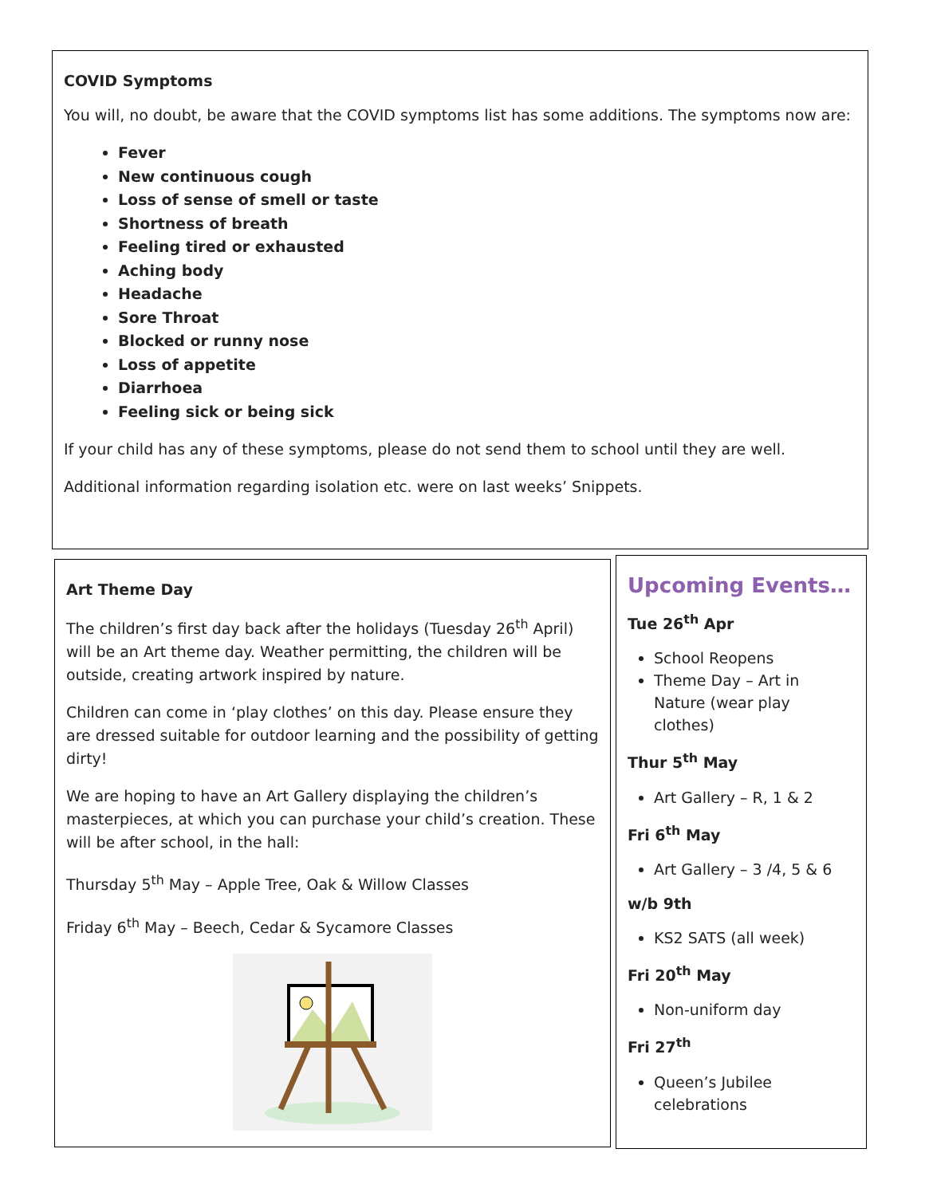COVID Symptoms
You will, no doubt, be aware that the COVID symptoms list has some additions. The symptoms now are:
Fever
New continuous cough
Loss of sense of smell or taste
Shortness of breath
Feeling tired or exhausted
Aching body
Headache
Sore Throat
Blocked or runny nose
Loss of appetite
Diarrhoea
Feeling sick or being sick
If your child has any of these symptoms, please do not send them to school until they are well.
Additional information regarding isolation etc. were on last weeks’ Snippets.
Art Theme Day
The children’s first day back after the holidays (Tuesday 26<sup>th</sup> April) will be an Art theme day. Weather permitting, the children will be outside, creating artwork inspired by nature.
Children can come in ‘play clothes’ on this day. Please ensure they are dressed suitable for outdoor learning and the possibility of getting dirty!
We are hoping to have an Art Gallery displaying the children’s masterpieces, at which you can purchase your child’s creation. These will be after school, in the hall:
Thursday 5<sup>th</sup> May – Apple Tree, Oak & Willow Classes
Friday 6<sup>th</sup> May – Beech, Cedar & Sycamore Classes
Upcoming Events…
Tue 26<sup>th</sup> Apr
School Reopens
Theme Day – Art in Nature (wear play clothes)
Thur 5<sup>th</sup> May
Art Gallery – R, 1 & 2
Fri 6<sup>th</sup> May
Art Gallery – 3 /4, 5 & 6
w/b 9th
KS2 SATS (all week)
Fri 20<sup>th</sup> May
Non-uniform day
Fri 27<sup>th</sup>
Queen’s Jubilee celebrations